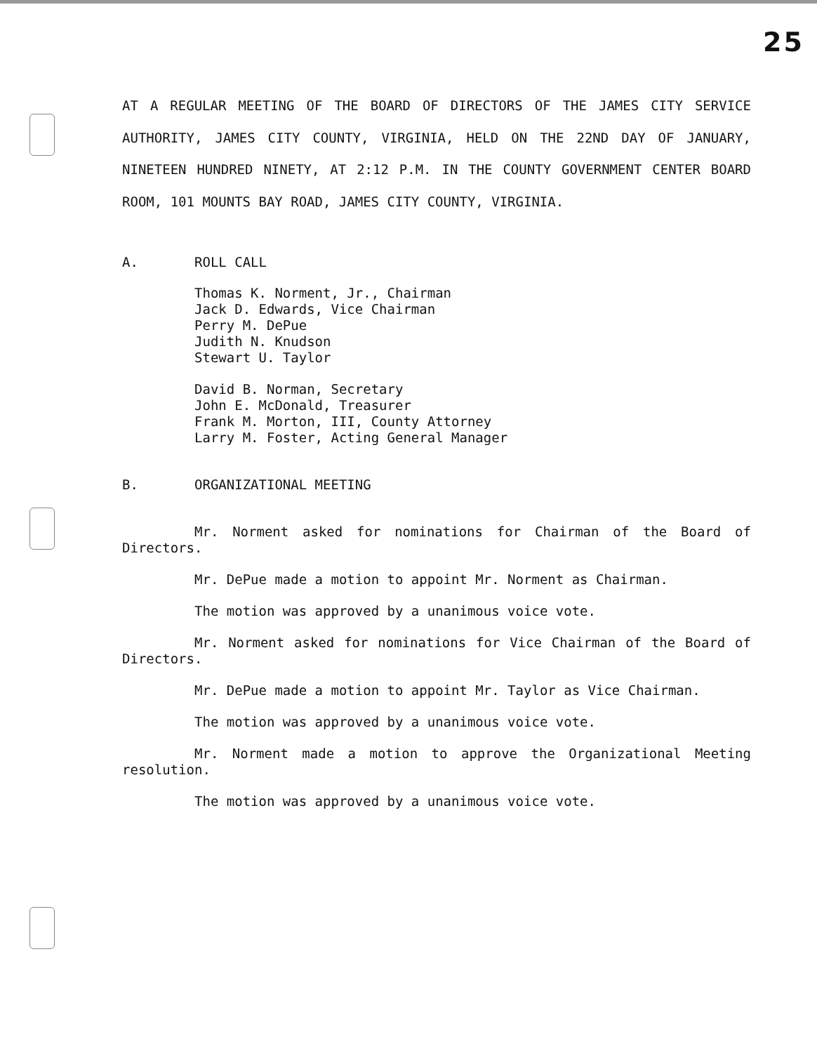25
AT A REGULAR MEETING OF THE BOARD OF DIRECTORS OF THE JAMES CITY SERVICE AUTHORITY, JAMES CITY COUNTY, VIRGINIA, HELD ON THE 22ND DAY OF JANUARY, NINETEEN HUNDRED NINETY, AT 2:12 P.M. IN THE COUNTY GOVERNMENT CENTER BOARD ROOM, 101 MOUNTS BAY ROAD, JAMES CITY COUNTY, VIRGINIA.
A. ROLL CALL
Thomas K. Norment, Jr., Chairman
Jack D. Edwards, Vice Chairman
Perry M. DePue
Judith N. Knudson
Stewart U. Taylor
David B. Norman, Secretary
John E. McDonald, Treasurer
Frank M. Morton, III, County Attorney
Larry M. Foster, Acting General Manager
B. ORGANIZATIONAL MEETING
Mr. Norment asked for nominations for Chairman of the Board of Directors.
Mr. DePue made a motion to appoint Mr. Norment as Chairman.
The motion was approved by a unanimous voice vote.
Mr. Norment asked for nominations for Vice Chairman of the Board of Directors.
Mr. DePue made a motion to appoint Mr. Taylor as Vice Chairman.
The motion was approved by a unanimous voice vote.
Mr. Norment made a motion to approve the Organizational Meeting resolution.
The motion was approved by a unanimous voice vote.